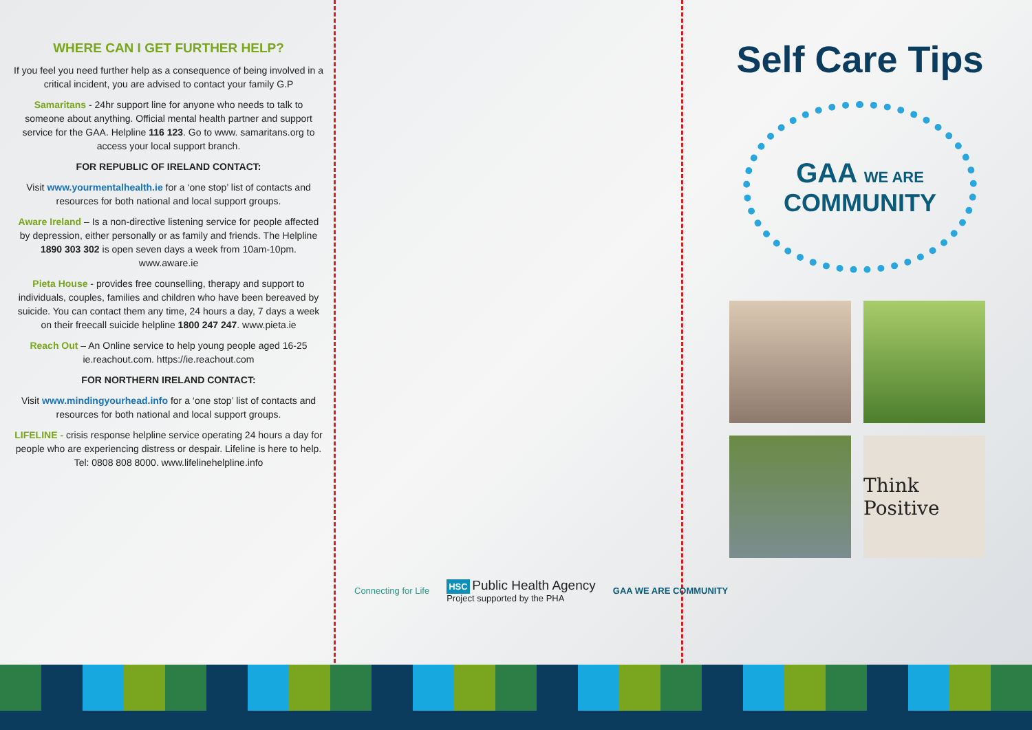WHERE CAN I GET FURTHER HELP?
If you feel you need further help as a consequence of being involved in a critical incident, you are advised to contact your family G.P
Samaritans - 24hr support line for anyone who needs to talk to someone about anything. Official mental health partner and support service for the GAA. Helpline 116 123. Go to www. samaritans.org to access your local support branch.
FOR REPUBLIC OF IRELAND CONTACT:
Visit www.yourmentalhealth.ie for a ‘one stop’ list of contacts and resources for both national and local support groups.
Aware Ireland – Is a non-directive listening service for people affected by depression, either personally or as family and friends. The Helpline 1890 303 302 is open seven days a week from 10am-10pm. www.aware.ie
Pieta House - provides free counselling, therapy and support to individuals, couples, families and children who have been bereaved by suicide. You can contact them any time, 24 hours a day, 7 days a week on their freecall suicide helpline 1800 247 247. www.pieta.ie
Reach Out – An Online service to help young people aged 16-25 ie.reachout.com. https://ie.reachout.com
FOR NORTHERN IRELAND CONTACT:
Visit www.mindingyourhead.info for a ‘one stop’ list of contacts and resources for both national and local support groups.
LIFELINE - crisis response helpline service operating 24 hours a day for people who are experiencing distress or despair. Lifeline is here to help. Tel: 0808 808 8000. www.lifelinehelpline.info
Self Care Tips
GAA WE ARE
COMMUNITY
Think Positive
Connecting for Life
HSC Public Health Agency
Project supported by the PHA
GAA WE ARE COMMUNITY